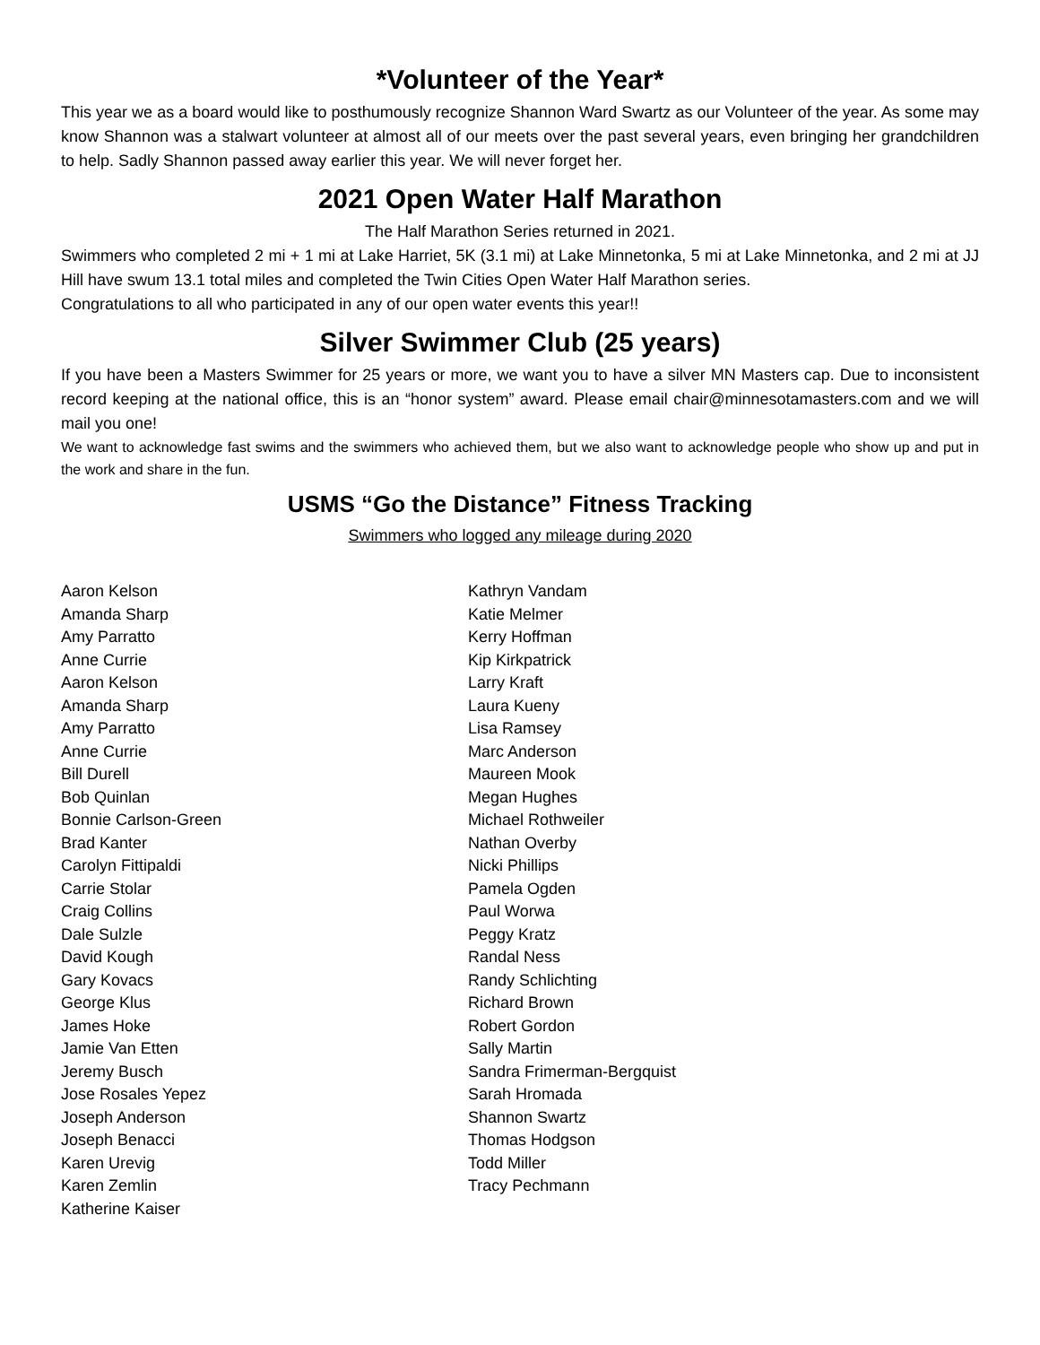*Volunteer of the Year*
This year we as a board would like to posthumously recognize Shannon Ward Swartz as our Volunteer of the year. As some may know Shannon was a stalwart volunteer at almost all of our meets over the past several years, even bringing her grandchildren to help. Sadly Shannon passed away earlier this year. We will never forget her.
2021 Open Water Half Marathon
The Half Marathon Series returned in 2021.
Swimmers who completed 2 mi + 1 mi at Lake Harriet, 5K (3.1 mi) at Lake Minnetonka, 5 mi at Lake Minnetonka, and 2 mi at JJ Hill have swum 13.1 total miles and completed the Twin Cities Open Water Half Marathon series.
Congratulations to all who participated in any of our open water events this year!!
Silver Swimmer Club (25 years)
If you have been a Masters Swimmer for 25 years or more, we want you to have a silver MN Masters cap. Due to inconsistent record keeping at the national office, this is an “honor system” award. Please email chair@minnesotamasters.com and we will mail you one!
We want to acknowledge fast swims and the swimmers who achieved them, but we also want to acknowledge people who show up and put in the work and share in the fun.
USMS “Go the Distance” Fitness Tracking
Swimmers who logged any mileage during 2020
Aaron Kelson
Amanda Sharp
Amy Parratto
Anne Currie
Aaron Kelson
Amanda Sharp
Amy Parratto
Anne Currie
Bill Durell
Bob Quinlan
Bonnie Carlson-Green
Brad Kanter
Carolyn Fittipaldi
Carrie Stolar
Craig Collins
Dale Sulzle
David Kough
Gary Kovacs
George Klus
James Hoke
Jamie Van Etten
Jeremy Busch
Jose Rosales Yepez
Joseph Anderson
Joseph Benacci
Karen Urevig
Karen Zemlin
Katherine Kaiser
Kathryn Vandam
Katie Melmer
Kerry Hoffman
Kip Kirkpatrick
Larry Kraft
Laura Kueny
Lisa Ramsey
Marc Anderson
Maureen Mook
Megan Hughes
Michael Rothweiler
Nathan Overby
Nicki Phillips
Pamela Ogden
Paul Worwa
Peggy Kratz
Randal Ness
Randy Schlichting
Richard Brown
Robert Gordon
Sally Martin
Sandra Frimerman-Bergquist
Sarah Hromada
Shannon Swartz
Thomas Hodgson
Todd Miller
Tracy Pechmann